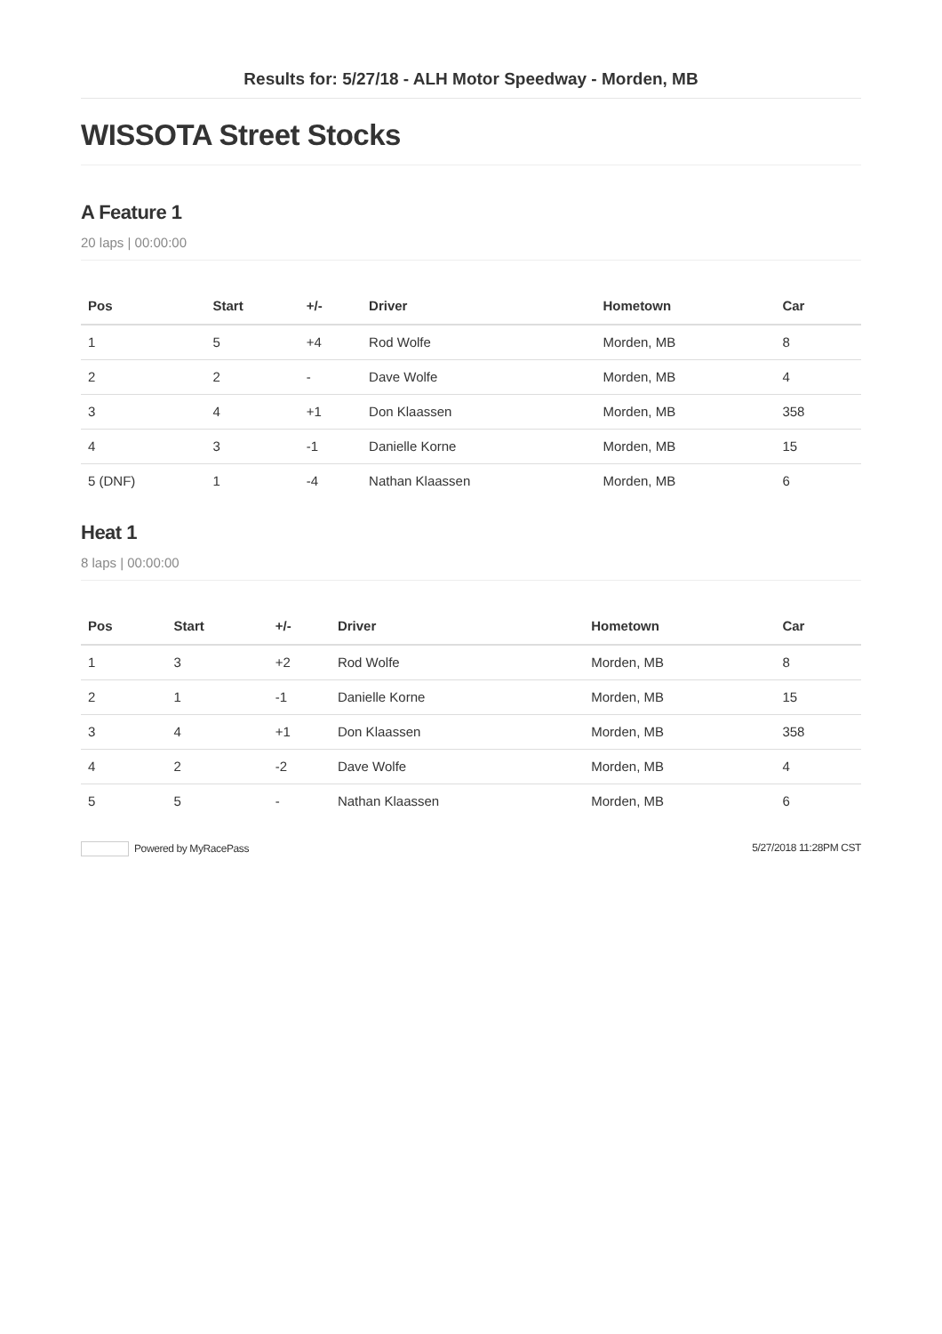Results for: 5/27/18 - ALH Motor Speedway - Morden, MB
WISSOTA Street Stocks
A Feature 1
20 laps | 00:00:00
| Pos | Start | +/- | Driver | Hometown | Car |
| --- | --- | --- | --- | --- | --- |
| 1 | 5 | +4 | Rod Wolfe | Morden, MB | 8 |
| 2 | 2 | - | Dave Wolfe | Morden, MB | 4 |
| 3 | 4 | +1 | Don Klaassen | Morden, MB | 358 |
| 4 | 3 | -1 | Danielle Korne | Morden, MB | 15 |
| 5 (DNF) | 1 | -4 | Nathan Klaassen | Morden, MB | 6 |
Heat 1
8 laps | 00:00:00
| Pos | Start | +/- | Driver | Hometown | Car |
| --- | --- | --- | --- | --- | --- |
| 1 | 3 | +2 | Rod Wolfe | Morden, MB | 8 |
| 2 | 1 | -1 | Danielle Korne | Morden, MB | 15 |
| 3 | 4 | +1 | Don Klaassen | Morden, MB | 358 |
| 4 | 2 | -2 | Dave Wolfe | Morden, MB | 4 |
| 5 | 5 | - | Nathan Klaassen | Morden, MB | 6 |
Powered by MyRacePass 5/27/2018 11:28PM CST